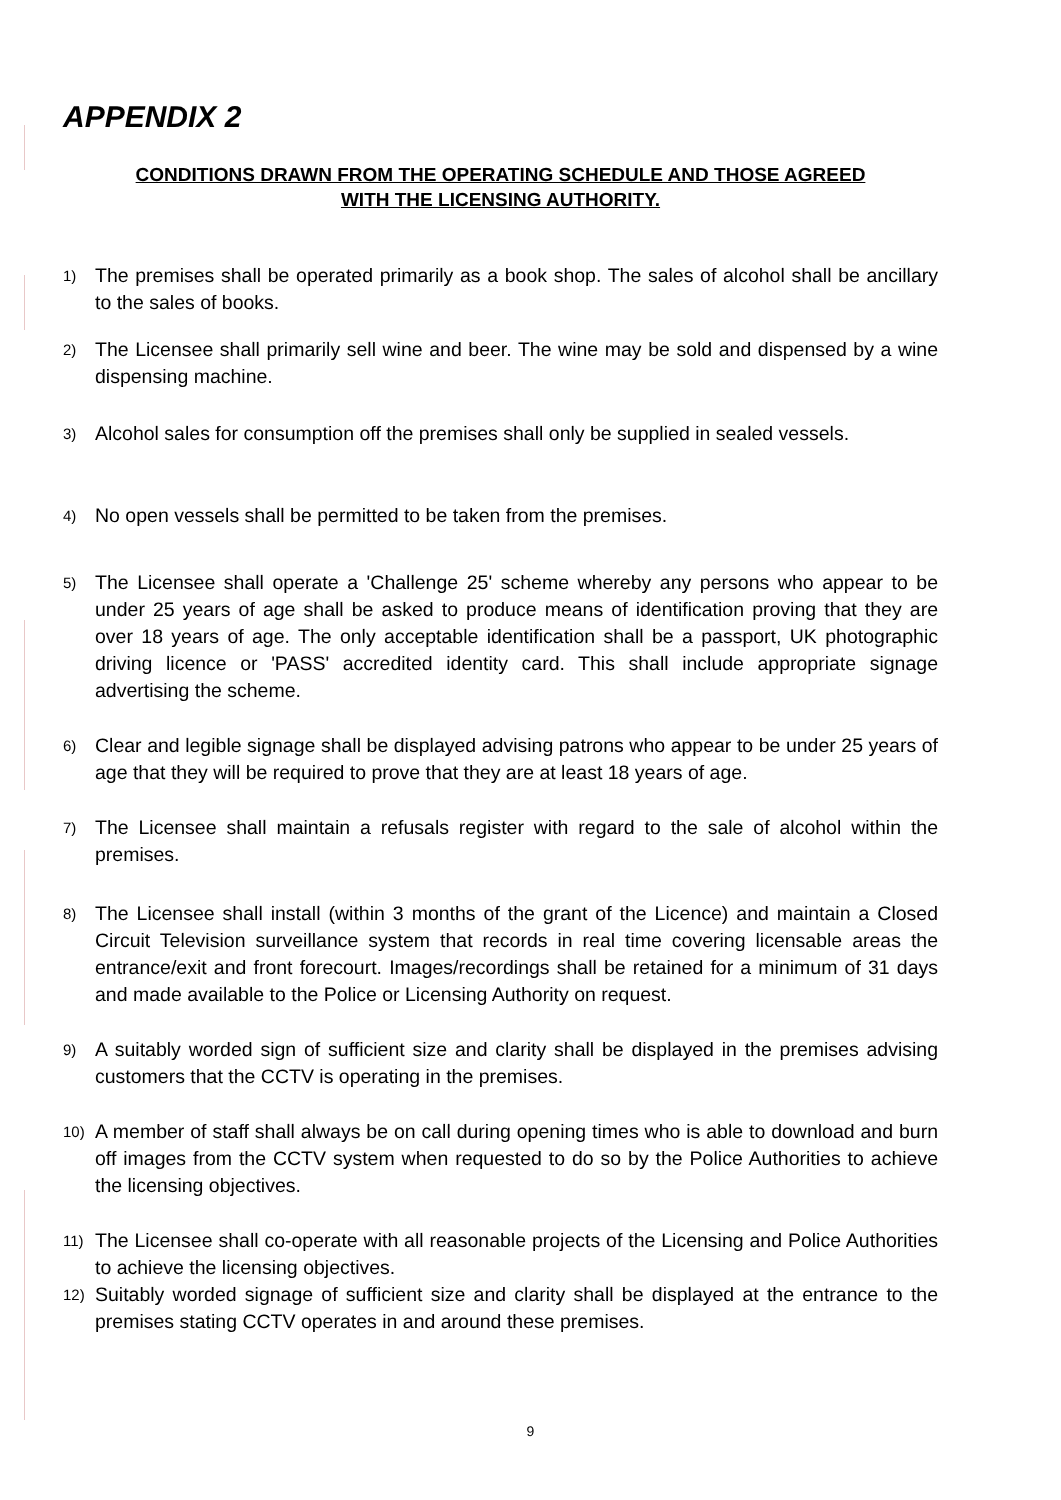APPENDIX 2
CONDITIONS DRAWN FROM THE OPERATING SCHEDULE AND THOSE AGREED
WITH THE LICENSING AUTHORITY.
1) The premises shall be operated primarily as a book shop. The sales of alcohol shall be ancillary to the sales of books.
2) The Licensee shall primarily sell wine and beer. The wine may be sold and dispensed by a wine dispensing machine.
3) Alcohol sales for consumption off the premises shall only be supplied in sealed vessels.
4) No open vessels shall be permitted to be taken from the premises.
5) The Licensee shall operate a 'Challenge 25' scheme whereby any persons who appear to be under 25 years of age shall be asked to produce means of identification proving that they are over 18 years of age. The only acceptable identification shall be a passport, UK photographic driving licence or 'PASS' accredited identity card. This shall include appropriate signage advertising the scheme.
6) Clear and legible signage shall be displayed advising patrons who appear to be under 25 years of age that they will be required to prove that they are at least 18 years of age.
7) The Licensee shall maintain a refusals register with regard to the sale of alcohol within the premises.
8) The Licensee shall install (within 3 months of the grant of the Licence) and maintain a Closed Circuit Television surveillance system that records in real time covering licensable areas the entrance/exit and front forecourt. Images/recordings shall be retained for a minimum of 31 days and made available to the Police or Licensing Authority on request.
9) A suitably worded sign of sufficient size and clarity shall be displayed in the premises advising customers that the CCTV is operating in the premises.
10) A member of staff shall always be on call during opening times who is able to download and burn off images from the CCTV system when requested to do so by the Police Authorities to achieve the licensing objectives.
11) The Licensee shall co-operate with all reasonable projects of the Licensing and Police Authorities to achieve the licensing objectives.
12) Suitably worded signage of sufficient size and clarity shall be displayed at the entrance to the premises stating CCTV operates in and around these premises.
9